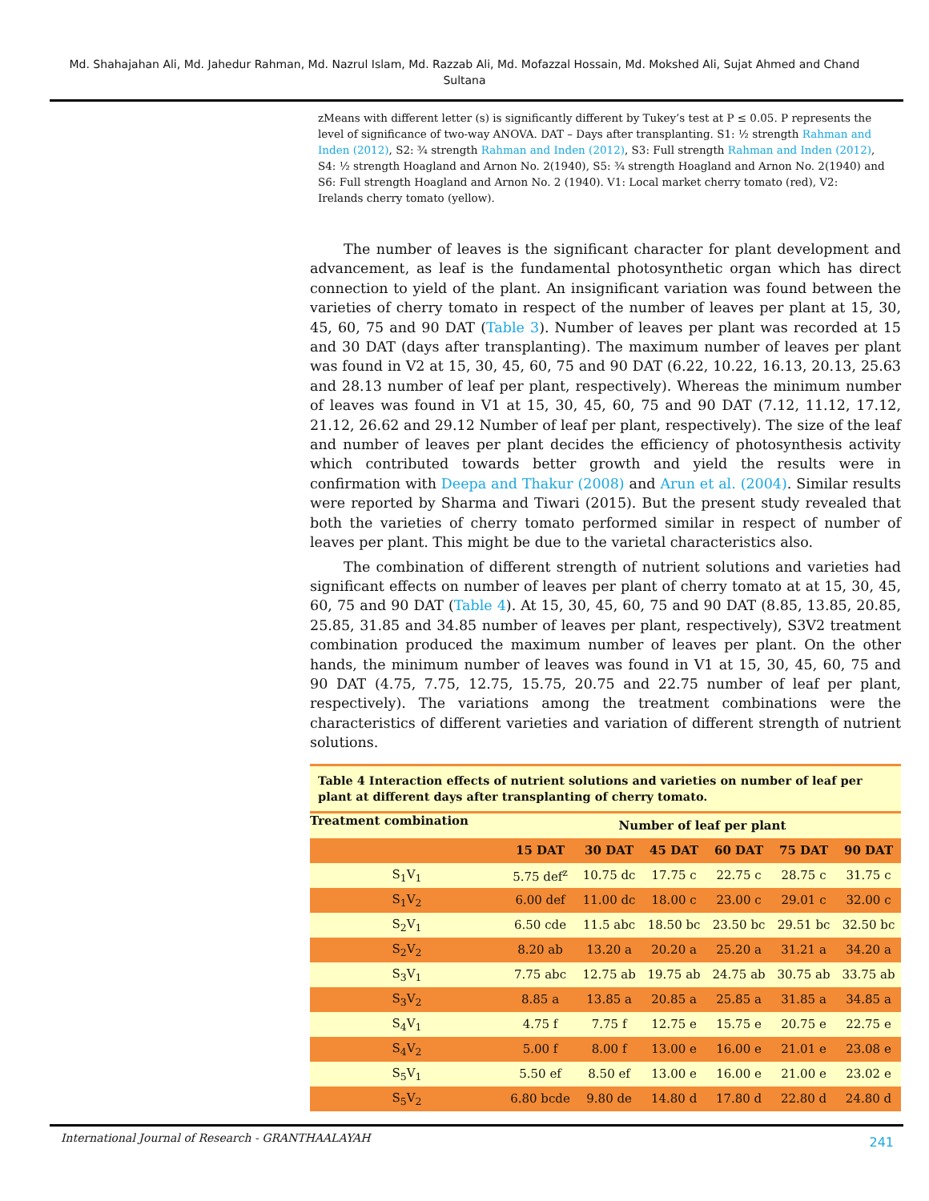Md. Shahajahan Ali, Md. Jahedur Rahman, Md. Nazrul Islam, Md. Razzab Ali, Md. Mofazzal Hossain, Md. Mokshed Ali, Sujat Ahmed and Chand Sultana
zMeans with different letter (s) is significantly different by Tukey’s test at P ≤ 0.05. P represents the level of significance of two-way ANOVA. DAT – Days after transplanting. S1: ½ strength Rahman and Inden (2012), S2: ¾ strength Rahman and Inden (2012), S3: Full strength Rahman and Inden (2012), S4: ½ strength Hoagland and Arnon No. 2(1940), S5: ¾ strength Hoagland and Arnon No. 2(1940) and S6: Full strength Hoagland and Arnon No. 2 (1940). V1: Local market cherry tomato (red), V2: Irelands cherry tomato (yellow).
The number of leaves is the significant character for plant development and advancement, as leaf is the fundamental photosynthetic organ which has direct connection to yield of the plant. An insignificant variation was found between the varieties of cherry tomato in respect of the number of leaves per plant at 15, 30, 45, 60, 75 and 90 DAT (Table 3). Number of leaves per plant was recorded at 15 and 30 DAT (days after transplanting). The maximum number of leaves per plant was found in V2 at 15, 30, 45, 60, 75 and 90 DAT (6.22, 10.22, 16.13, 20.13, 25.63 and 28.13 number of leaf per plant, respectively). Whereas the minimum number of leaves was found in V1 at 15, 30, 45, 60, 75 and 90 DAT (7.12, 11.12, 17.12, 21.12, 26.62 and 29.12 Number of leaf per plant, respectively). The size of the leaf and number of leaves per plant decides the efficiency of photosynthesis activity which contributed towards better growth and yield the results were in confirmation with Deepa and Thakur (2008) and Arun et al. (2004). Similar results were reported by Sharma and Tiwari (2015). But the present study revealed that both the varieties of cherry tomato performed similar in respect of number of leaves per plant. This might be due to the varietal characteristics also.
The combination of different strength of nutrient solutions and varieties had significant effects on number of leaves per plant of cherry tomato at at 15, 30, 45, 60, 75 and 90 DAT (Table 4). At 15, 30, 45, 60, 75 and 90 DAT (8.85, 13.85, 20.85, 25.85, 31.85 and 34.85 number of leaves per plant, respectively), S3V2 treatment combination produced the maximum number of leaves per plant. On the other hands, the minimum number of leaves was found in V1 at 15, 30, 45, 60, 75 and 90 DAT (4.75, 7.75, 12.75, 15.75, 20.75 and 22.75 number of leaf per plant, respectively). The variations among the treatment combinations were the characteristics of different varieties and variation of different strength of nutrient solutions.
Table 4 Interaction effects of nutrient solutions and varieties on number of leaf per plant at different days after transplanting of cherry tomato.
| Treatment combination | Number of leaf per plant | | | | | |
| --- | --- | --- | --- | --- | --- | --- |
| | 15 DAT | 30 DAT | 45 DAT | 60 DAT | 75 DAT | 90 DAT |
| S<sub>1</sub>V<sub>1</sub> | 5.75 def<sup>z</sup> | 10.75 dc | 17.75 c | 22.75 c | 28.75 c | 31.75 c |
| S<sub>1</sub>V<sub>2</sub> | 6.00 def | 11.00 dc | 18.00 c | 23.00 c | 29.01 c | 32.00 c |
| S<sub>2</sub>V<sub>1</sub> | 6.50 cde | 11.5 abc | 18.50 bc | 23.50 bc | 29.51 bc | 32.50 bc |
| S<sub>2</sub>V<sub>2</sub> | 8.20 ab | 13.20 a | 20.20 a | 25.20 a | 31.21 a | 34.20 a |
| S<sub>3</sub>V<sub>1</sub> | 7.75 abc | 12.75 ab | 19.75 ab | 24.75 ab | 30.75 ab | 33.75 ab |
| S<sub>3</sub>V<sub>2</sub> | 8.85 a | 13.85 a | 20.85 a | 25.85 a | 31.85 a | 34.85 a |
| S<sub>4</sub>V<sub>1</sub> | 4.75 f | 7.75 f | 12.75 e | 15.75 e | 20.75 e | 22.75 e |
| S<sub>4</sub>V<sub>2</sub> | 5.00 f | 8.00 f | 13.00 e | 16.00 e | 21.01 e | 23.08 e |
| S<sub>5</sub>V<sub>1</sub> | 5.50 ef | 8.50 ef | 13.00 e | 16.00 e | 21.00 e | 23.02 e |
| S<sub>5</sub>V<sub>2</sub> | 6.80 bcde | 9.80 de | 14.80 d | 17.80 d | 22.80 d | 24.80 d |
International Journal of Research - GRANTHAALAYAH 241